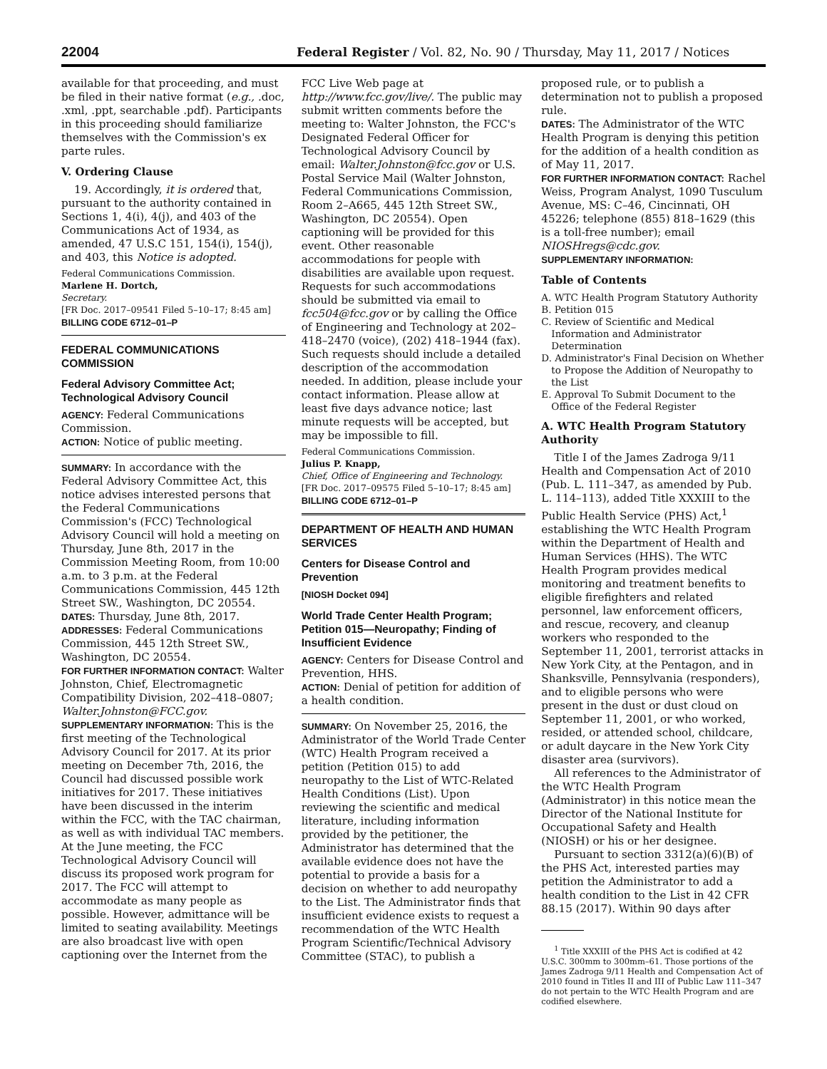22004 Federal Register / Vol. 82, No. 90 / Thursday, May 11, 2017 / Notices
available for that proceeding, and must be filed in their native format (e.g., .doc, .xml, .ppt, searchable .pdf). Participants in this proceeding should familiarize themselves with the Commission's ex parte rules.
V. Ordering Clause
19. Accordingly, it is ordered that, pursuant to the authority contained in Sections 1, 4(i), 4(j), and 403 of the Communications Act of 1934, as amended, 47 U.S.C 151, 154(i), 154(j), and 403, this Notice is adopted.
Federal Communications Commission.
Marlene H. Dortch,
Secretary.
[FR Doc. 2017–09541 Filed 5–10–17; 8:45 am]
BILLING CODE 6712–01–P
FEDERAL COMMUNICATIONS COMMISSION
Federal Advisory Committee Act; Technological Advisory Council
AGENCY: Federal Communications Commission.
ACTION: Notice of public meeting.
SUMMARY: In accordance with the Federal Advisory Committee Act, this notice advises interested persons that the Federal Communications Commission's (FCC) Technological Advisory Council will hold a meeting on Thursday, June 8th, 2017 in the Commission Meeting Room, from 10:00 a.m. to 3 p.m. at the Federal Communications Commission, 445 12th Street SW., Washington, DC 20554.
DATES: Thursday, June 8th, 2017.
ADDRESSES: Federal Communications Commission, 445 12th Street SW., Washington, DC 20554.
FOR FURTHER INFORMATION CONTACT: Walter Johnston, Chief, Electromagnetic Compatibility Division, 202–418–0807; Walter.Johnston@FCC.gov.
SUPPLEMENTARY INFORMATION: This is the first meeting of the Technological Advisory Council for 2017. At its prior meeting on December 7th, 2016, the Council had discussed possible work initiatives for 2017. These initiatives have been discussed in the interim within the FCC, with the TAC chairman, as well as with individual TAC members. At the June meeting, the FCC Technological Advisory Council will discuss its proposed work program for 2017. The FCC will attempt to accommodate as many people as possible. However, admittance will be limited to seating availability. Meetings are also broadcast live with open captioning over the Internet from the
FCC Live Web page at http://www.fcc.gov/live/. The public may submit written comments before the meeting to: Walter Johnston, the FCC's Designated Federal Officer for Technological Advisory Council by email: Walter.Johnston@fcc.gov or U.S. Postal Service Mail (Walter Johnston, Federal Communications Commission, Room 2–A665, 445 12th Street SW., Washington, DC 20554). Open captioning will be provided for this event. Other reasonable accommodations for people with disabilities are available upon request. Requests for such accommodations should be submitted via email to fcc504@fcc.gov or by calling the Office of Engineering and Technology at 202–418–2470 (voice), (202) 418–1944 (fax). Such requests should include a detailed description of the accommodation needed. In addition, please include your contact information. Please allow at least five days advance notice; last minute requests will be accepted, but may be impossible to fill.
Federal Communications Commission.
Julius P. Knapp,
Chief, Office of Engineering and Technology.
[FR Doc. 2017–09575 Filed 5–10–17; 8:45 am]
BILLING CODE 6712–01–P
DEPARTMENT OF HEALTH AND HUMAN SERVICES
Centers for Disease Control and Prevention
[NIOSH Docket 094]
World Trade Center Health Program; Petition 015—Neuropathy; Finding of Insufficient Evidence
AGENCY: Centers for Disease Control and Prevention, HHS.
ACTION: Denial of petition for addition of a health condition.
SUMMARY: On November 25, 2016, the Administrator of the World Trade Center (WTC) Health Program received a petition (Petition 015) to add neuropathy to the List of WTC-Related Health Conditions (List). Upon reviewing the scientific and medical literature, including information provided by the petitioner, the Administrator has determined that the available evidence does not have the potential to provide a basis for a decision on whether to add neuropathy to the List. The Administrator finds that insufficient evidence exists to request a recommendation of the WTC Health Program Scientific/Technical Advisory Committee (STAC), to publish a
proposed rule, or to publish a determination not to publish a proposed rule.
DATES: The Administrator of the WTC Health Program is denying this petition for the addition of a health condition as of May 11, 2017.
FOR FURTHER INFORMATION CONTACT: Rachel Weiss, Program Analyst, 1090 Tusculum Avenue, MS: C–46, Cincinnati, OH 45226; telephone (855) 818–1629 (this is a toll-free number); email NIOSHregs@cdc.gov.
SUPPLEMENTARY INFORMATION:
Table of Contents
A. WTC Health Program Statutory Authority
B. Petition 015
C. Review of Scientific and Medical Information and Administrator Determination
D. Administrator's Final Decision on Whether to Propose the Addition of Neuropathy to the List
E. Approval To Submit Document to the Office of the Federal Register
A. WTC Health Program Statutory Authority
Title I of the James Zadroga 9/11 Health and Compensation Act of 2010 (Pub. L. 111–347, as amended by Pub. L. 114–113), added Title XXXIII to the Public Health Service (PHS) Act,<sup>1</sup> establishing the WTC Health Program within the Department of Health and Human Services (HHS). The WTC Health Program provides medical monitoring and treatment benefits to eligible firefighters and related personnel, law enforcement officers, and rescue, recovery, and cleanup workers who responded to the September 11, 2001, terrorist attacks in New York City, at the Pentagon, and in Shanksville, Pennsylvania (responders), and to eligible persons who were present in the dust or dust cloud on September 11, 2001, or who worked, resided, or attended school, childcare, or adult daycare in the New York City disaster area (survivors).
All references to the Administrator of the WTC Health Program (Administrator) in this notice mean the Director of the National Institute for Occupational Safety and Health (NIOSH) or his or her designee.
Pursuant to section 3312(a)(6)(B) of the PHS Act, interested parties may petition the Administrator to add a health condition to the List in 42 CFR 88.15 (2017). Within 90 days after
<sup>1</sup> Title XXXIII of the PHS Act is codified at 42 U.S.C. 300mm to 300mm–61. Those portions of the James Zadroga 9/11 Health and Compensation Act of 2010 found in Titles II and III of Public Law 111–347 do not pertain to the WTC Health Program and are codified elsewhere.